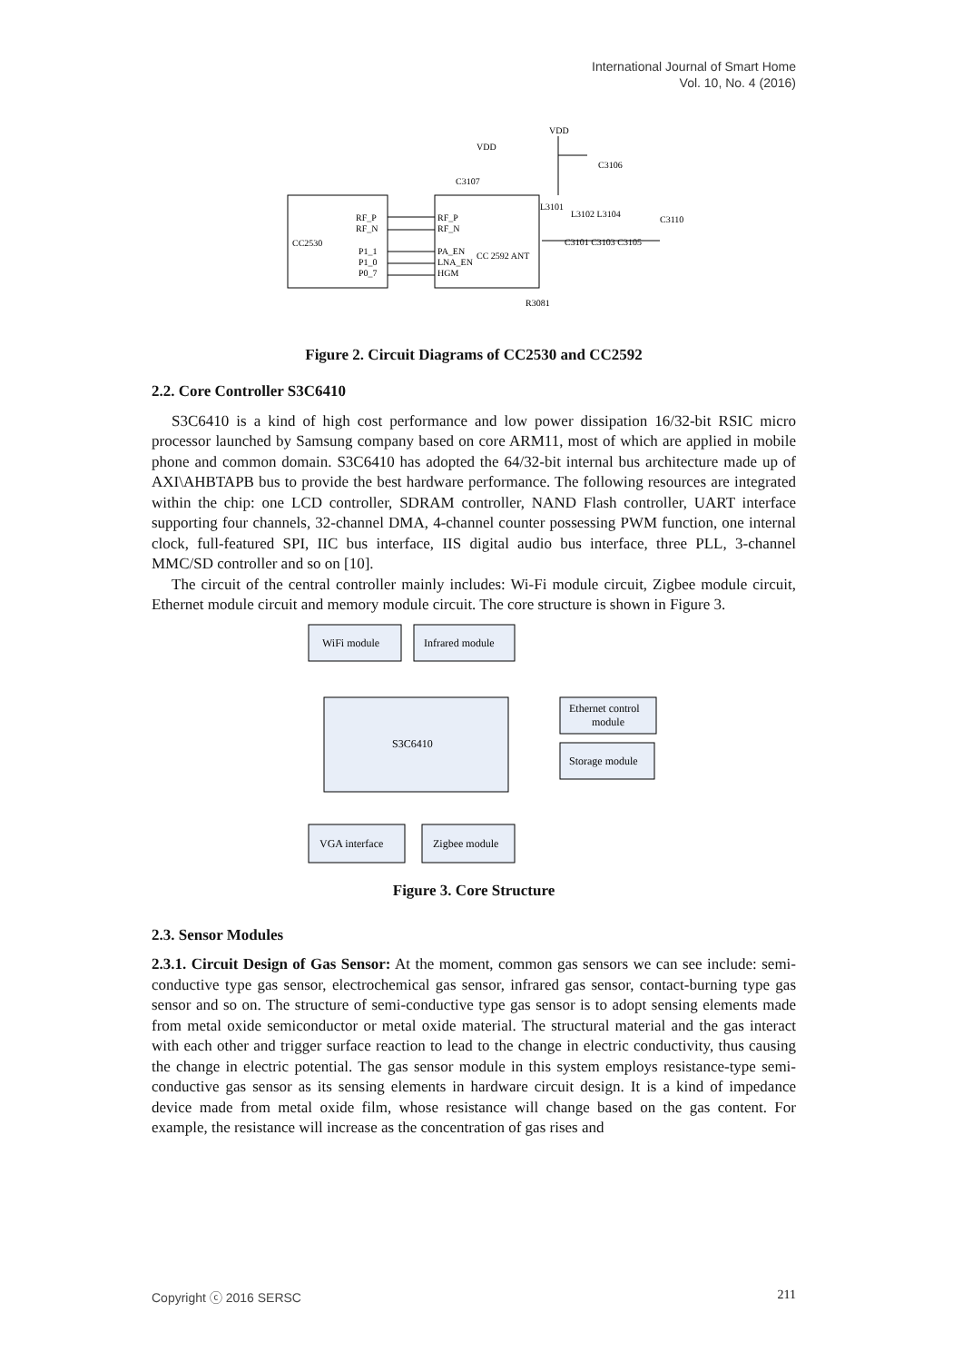International Journal of Smart Home
Vol. 10, No. 4 (2016)
CC2530
RF_P
RF_N
P1_1
P1_0
P0_7
RF_P
RF_N
PA_EN
LNA_EN
HGM
CC 2592 ANT
VDD
VDD
C3107
C3106
L3101
L3102 L3104
C3110
C3101 C3103 C3105
R3081
Figure 2. Circuit Diagrams of CC2530 and CC2592
2.2. Core Controller S3C6410
S3C6410 is a kind of high cost performance and low power dissipation 16/32-bit RSIC micro processor launched by Samsung company based on core ARM11, most of which are applied in mobile phone and common domain. S3C6410 has adopted the 64/32-bit internal bus architecture made up of AXI\AHBTAPB bus to provide the best hardware performance. The following resources are integrated within the chip: one LCD controller, SDRAM controller, NAND Flash controller, UART interface supporting four channels, 32-channel DMA, 4-channel counter possessing PWM function, one internal clock, full-featured SPI, IIC bus interface, IIS digital audio bus interface, three PLL, 3-channel MMC/SD controller and so on [10].
The circuit of the central controller mainly includes: Wi-Fi module circuit, Zigbee module circuit, Ethernet module circuit and memory module circuit. The core structure is shown in Figure 3.
WiFi module
Infrared module
S3C6410
Ethernet control
module
Storage module
VGA interface
Zigbee module
Figure 3. Core Structure
2.3. Sensor Modules
2.3.1. Circuit Design of Gas Sensor: At the moment, common gas sensors we can see include: semi-conductive type gas sensor, electrochemical gas sensor, infrared gas sensor, contact-burning type gas sensor and so on. The structure of semi-conductive type gas sensor is to adopt sensing elements made from metal oxide semiconductor or metal oxide material. The structural material and the gas interact with each other and trigger surface reaction to lead to the change in electric conductivity, thus causing the change in electric potential. The gas sensor module in this system employs resistance-type semi-conductive gas sensor as its sensing elements in hardware circuit design. It is a kind of impedance device made from metal oxide film, whose resistance will change based on the gas content. For example, the resistance will increase as the concentration of gas rises and
Copyright ⓒ 2016 SERSC 211